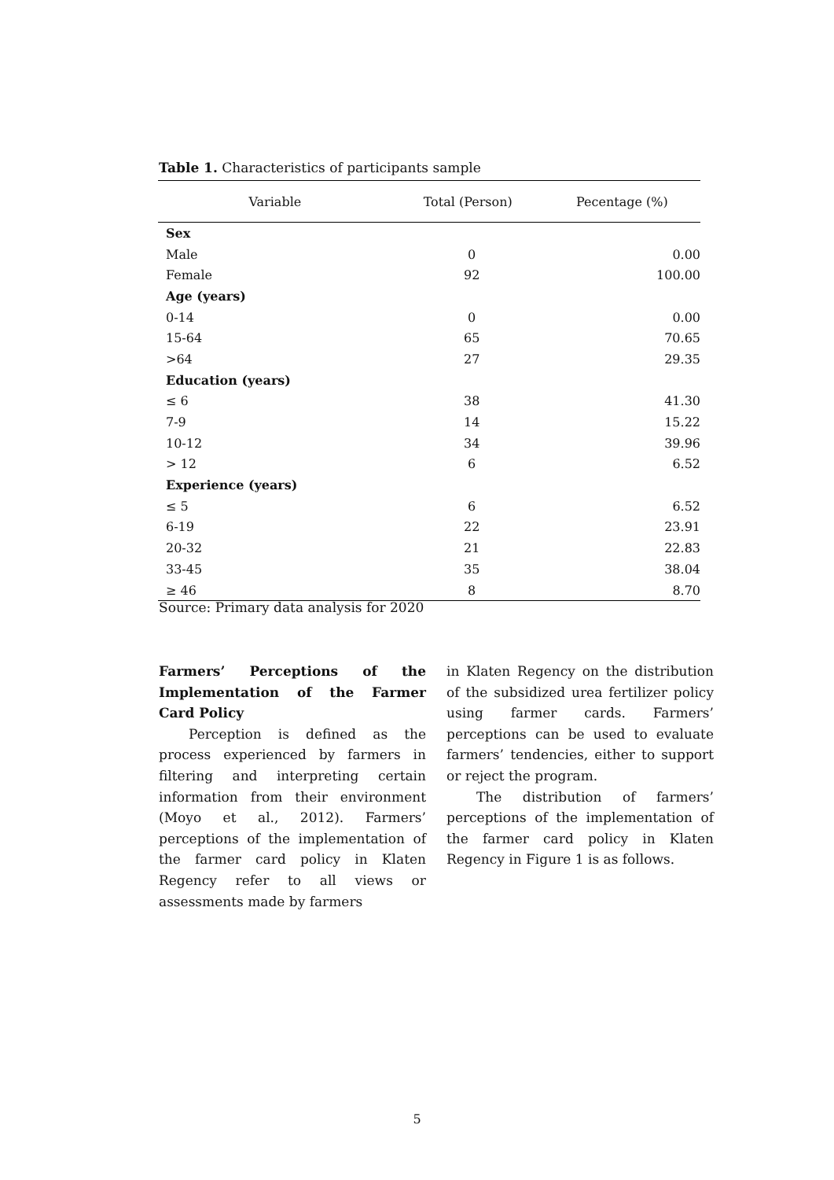Table 1. Characteristics of participants sample
| Variable | Total (Person) | Pecentage (%) |
| --- | --- | --- |
| Sex | | |
| Male | 0 | 0.00 |
| Female | 92 | 100.00 |
| Age (years) | | |
| 0-14 | 0 | 0.00 |
| 15-64 | 65 | 70.65 |
| >64 | 27 | 29.35 |
| Education (years) | | |
| ≤ 6 | 38 | 41.30 |
| 7-9 | 14 | 15.22 |
| 10-12 | 34 | 39.96 |
| > 12 | 6 | 6.52 |
| Experience (years) | | |
| ≤ 5 | 6 | 6.52 |
| 6-19 | 22 | 23.91 |
| 20-32 | 21 | 22.83 |
| 33-45 | 35 | 38.04 |
| ≥ 46 | 8 | 8.70 |
Source: Primary data analysis for 2020
Farmers’ Perceptions of the Implementation of the Farmer Card Policy
Perception is defined as the process experienced by farmers in filtering and interpreting certain information from their environment (Moyo et al., 2012). Farmers’ perceptions of the implementation of the farmer card policy in Klaten Regency refer to all views or assessments made by farmers
in Klaten Regency on the distribution of the subsidized urea fertilizer policy using farmer cards. Farmers’ perceptions can be used to evaluate farmers’ tendencies, either to support or reject the program.
The distribution of farmers’ perceptions of the implementation of the farmer card policy in Klaten Regency in Figure 1 is as follows.
5